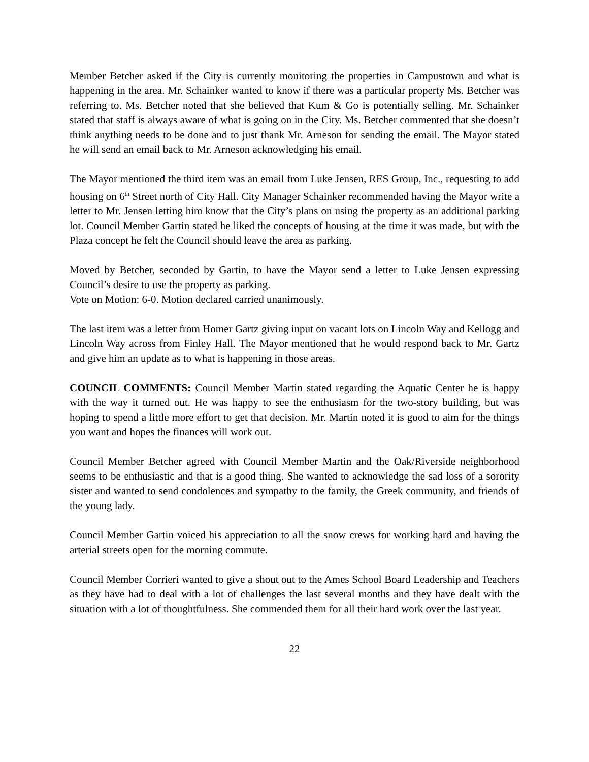Member Betcher asked if the City is currently monitoring the properties in Campustown and what is happening in the area. Mr. Schainker wanted to know if there was a particular property Ms. Betcher was referring to. Ms. Betcher noted that she believed that Kum & Go is potentially selling. Mr. Schainker stated that staff is always aware of what is going on in the City. Ms. Betcher commented that she doesn’t think anything needs to be done and to just thank Mr. Arneson for sending the email. The Mayor stated he will send an email back to Mr. Arneson acknowledging his email.
The Mayor mentioned the third item was an email from Luke Jensen, RES Group, Inc., requesting to add housing on 6<sup>th</sup> Street north of City Hall. City Manager Schainker recommended having the Mayor write a letter to Mr. Jensen letting him know that the City’s plans on using the property as an additional parking lot. Council Member Gartin stated he liked the concepts of housing at the time it was made, but with the Plaza concept he felt the Council should leave the area as parking.
Moved by Betcher, seconded by Gartin, to have the Mayor send a letter to Luke Jensen expressing Council’s desire to use the property as parking.
Vote on Motion: 6-0. Motion declared carried unanimously.
The last item was a letter from Homer Gartz giving input on vacant lots on Lincoln Way and Kellogg and Lincoln Way across from Finley Hall. The Mayor mentioned that he would respond back to Mr. Gartz and give him an update as to what is happening in those areas.
COUNCIL COMMENTS: Council Member Martin stated regarding the Aquatic Center he is happy with the way it turned out. He was happy to see the enthusiasm for the two-story building, but was hoping to spend a little more effort to get that decision. Mr. Martin noted it is good to aim for the things you want and hopes the finances will work out.
Council Member Betcher agreed with Council Member Martin and the Oak/Riverside neighborhood seems to be enthusiastic and that is a good thing. She wanted to acknowledge the sad loss of a sorority sister and wanted to send condolences and sympathy to the family, the Greek community, and friends of the young lady.
Council Member Gartin voiced his appreciation to all the snow crews for working hard and having the arterial streets open for the morning commute.
Council Member Corrieri wanted to give a shout out to the Ames School Board Leadership and Teachers as they have had to deal with a lot of challenges the last several months and they have dealt with the situation with a lot of thoughtfulness. She commended them for all their hard work over the last year.
22